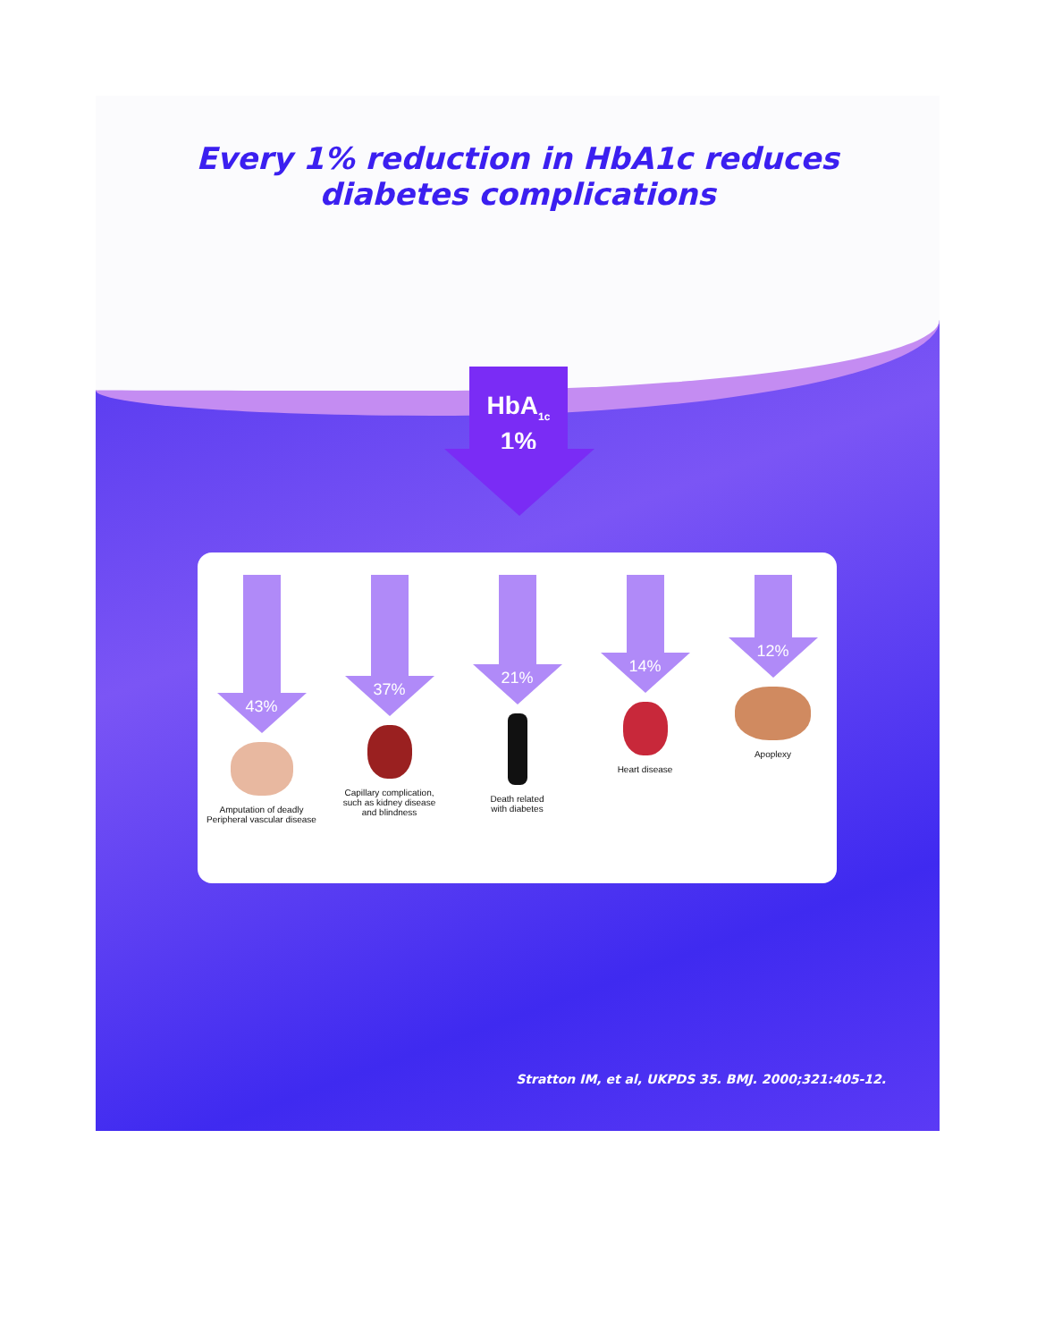Every 1% reduction in HbA1c reduces
diabetes complications
HbA<sub>1c</sub>
1%
43%
Amputation of deadly
Peripheral vascular disease
37%
Capillary complication,
such as kidney disease
and blindness
21%
Death related
with diabetes
14%
Heart disease
12%
Apoplexy
Stratton IM, et al, UKPDS 35. BMJ. 2000;321:405-12.